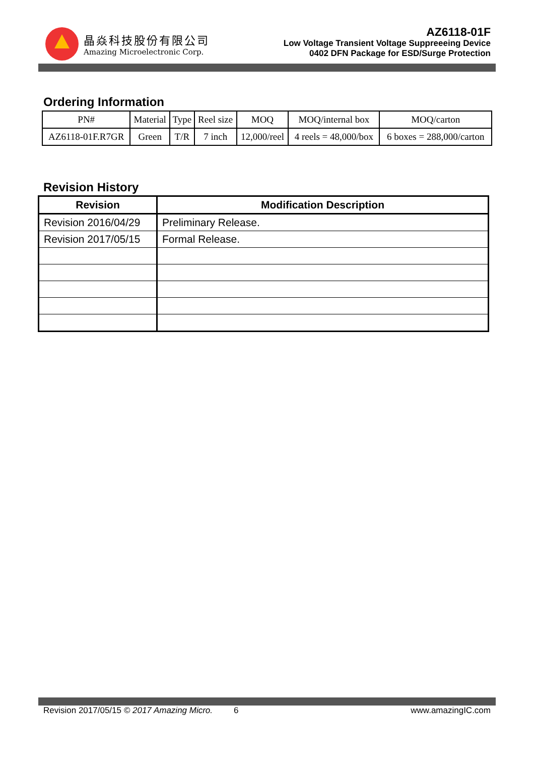晶焱科技股份有限公司
Amazing Microelectronic Corp.
AZ6118-01F
Low Voltage Transient Voltage Suppreeeing Device
0402 DFN Package for ESD/Surge Protection
Ordering Information
| PN# | Material | Type | Reel size | MOQ | MOQ/internal box | MOQ/carton |
| AZ6118-01F.R7GR | Green | T/R | 7 inch | 12,000/reel | 4 reels = 48,000/box | 6 boxes = 288,000/carton |
Revision History
| Revision | Modification Description |
| --- | --- |
| Revision 2016/04/29 | Preliminary Release. |
| Revision 2017/05/15 | Formal Release. |
Revision 2017/05/15 © 2017 Amazing Micro. 6 www.amazingIC.com